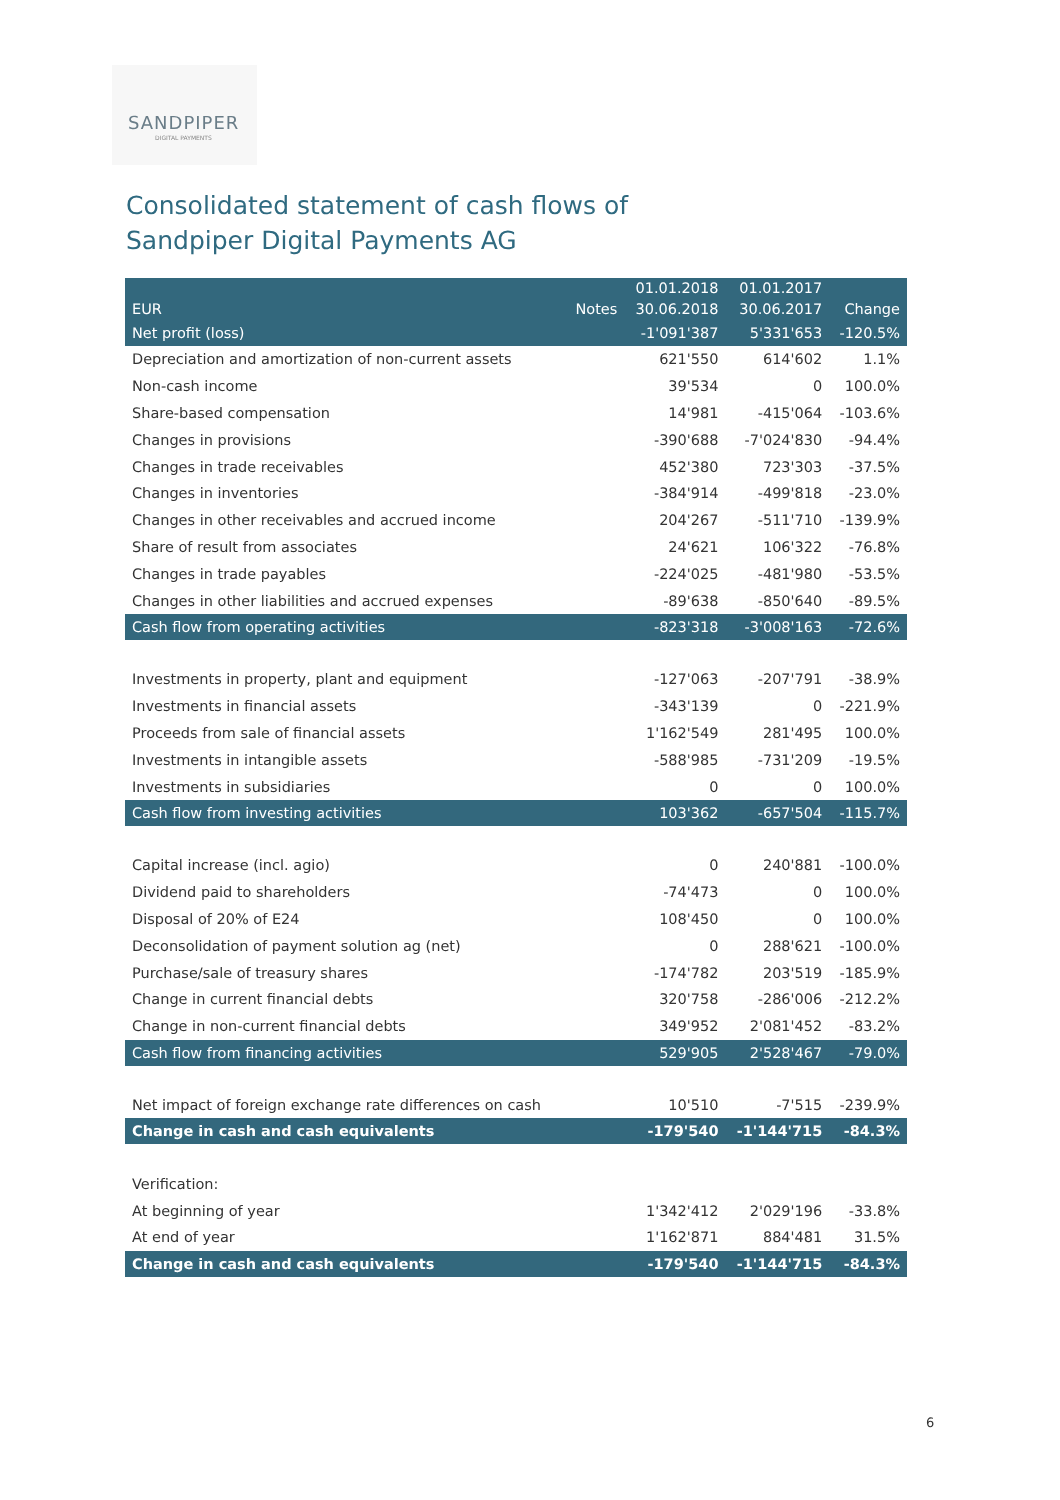SANDPIPER
DIGITAL PAYMENTS
Consolidated statement of cash flows of
Sandpiper Digital Payments AG
| EUR | Notes | 01.01.2018 30.06.2018 | 01.01.2017 30.06.2017 | Change |
| --- | --- | --- | --- | --- |
| Net profit (loss) | | -1'091'387 | 5'331'653 | -120.5% |
| Depreciation and amortization of non-current assets | | 621'550 | 614'602 | 1.1% |
| Non-cash income | | 39'534 | 0 | 100.0% |
| Share-based compensation | | 14'981 | -415'064 | -103.6% |
| Changes in provisions | | -390'688 | -7'024'830 | -94.4% |
| Changes in trade receivables | | 452'380 | 723'303 | -37.5% |
| Changes in inventories | | -384'914 | -499'818 | -23.0% |
| Changes in other receivables and accrued income | | 204'267 | -511'710 | -139.9% |
| Share of result from associates | | 24'621 | 106'322 | -76.8% |
| Changes in trade payables | | -224'025 | -481'980 | -53.5% |
| Changes in other liabilities and accrued expenses | | -89'638 | -850'640 | -89.5% |
| Cash flow from operating activities | | -823'318 | -3'008'163 | -72.6% |
| Investments in property, plant and equipment | | -127'063 | -207'791 | -38.9% |
| Investments in financial assets | | -343'139 | 0 | -221.9% |
| Proceeds from sale of financial assets | | 1'162'549 | 281'495 | 100.0% |
| Investments in intangible assets | | -588'985 | -731'209 | -19.5% |
| Investments in subsidiaries | | 0 | 0 | 100.0% |
| Cash flow from investing activities | | 103'362 | -657'504 | -115.7% |
| Capital increase (incl. agio) | | 0 | 240'881 | -100.0% |
| Dividend paid to shareholders | | -74'473 | 0 | 100.0% |
| Disposal of 20% of E24 | | 108'450 | 0 | 100.0% |
| Deconsolidation of payment solution ag (net) | | 0 | 288'621 | -100.0% |
| Purchase/sale of treasury shares | | -174'782 | 203'519 | -185.9% |
| Change in current financial debts | | 320'758 | -286'006 | -212.2% |
| Change in non-current financial debts | | 349'952 | 2'081'452 | -83.2% |
| Cash flow from financing activities | | 529'905 | 2'528'467 | -79.0% |
| Net impact of foreign exchange rate differences on cash | | 10'510 | -7'515 | -239.9% |
| Change in cash and cash equivalents | | -179'540 | -1'144'715 | -84.3% |
| Verification: | | | | |
| At beginning of year | | 1'342'412 | 2'029'196 | -33.8% |
| At end of year | | 1'162'871 | 884'481 | 31.5% |
| Change in cash and cash equivalents | | -179'540 | -1'144'715 | -84.3% |
6